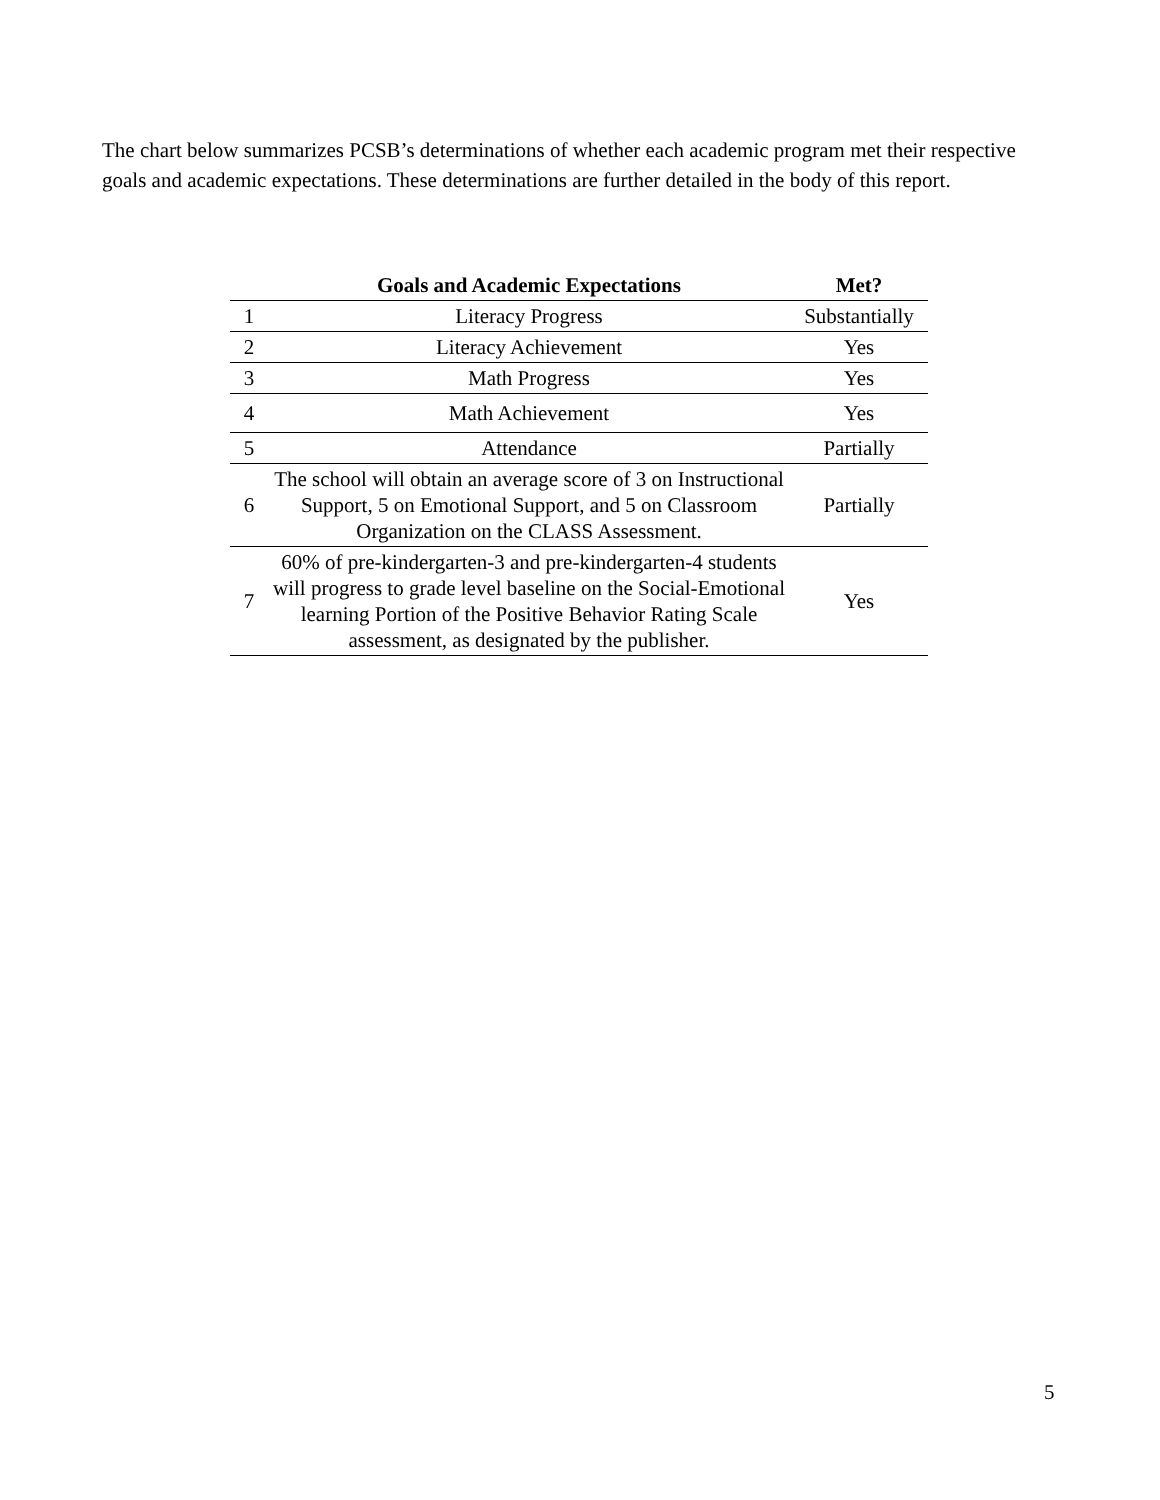The chart below summarizes PCSB’s determinations of whether each academic program met their respective goals and academic expectations. These determinations are further detailed in the body of this report.
| | Goals and Academic Expectations | Met? |
| --- | --- | --- |
| 1 | Literacy Progress | Substantially |
| 2 | Literacy Achievement | Yes |
| 3 | Math Progress | Yes |
| 4 | Math Achievement | Yes |
| 5 | Attendance | Partially |
| 6 | The school will obtain an average score of 3 on Instructional Support, 5 on Emotional Support, and 5 on Classroom Organization on the CLASS Assessment. | Partially |
| 7 | 60% of pre-kindergarten-3 and pre-kindergarten-4 students will progress to grade level baseline on the Social-Emotional learning Portion of the Positive Behavior Rating Scale assessment, as designated by the publisher. | Yes |
5